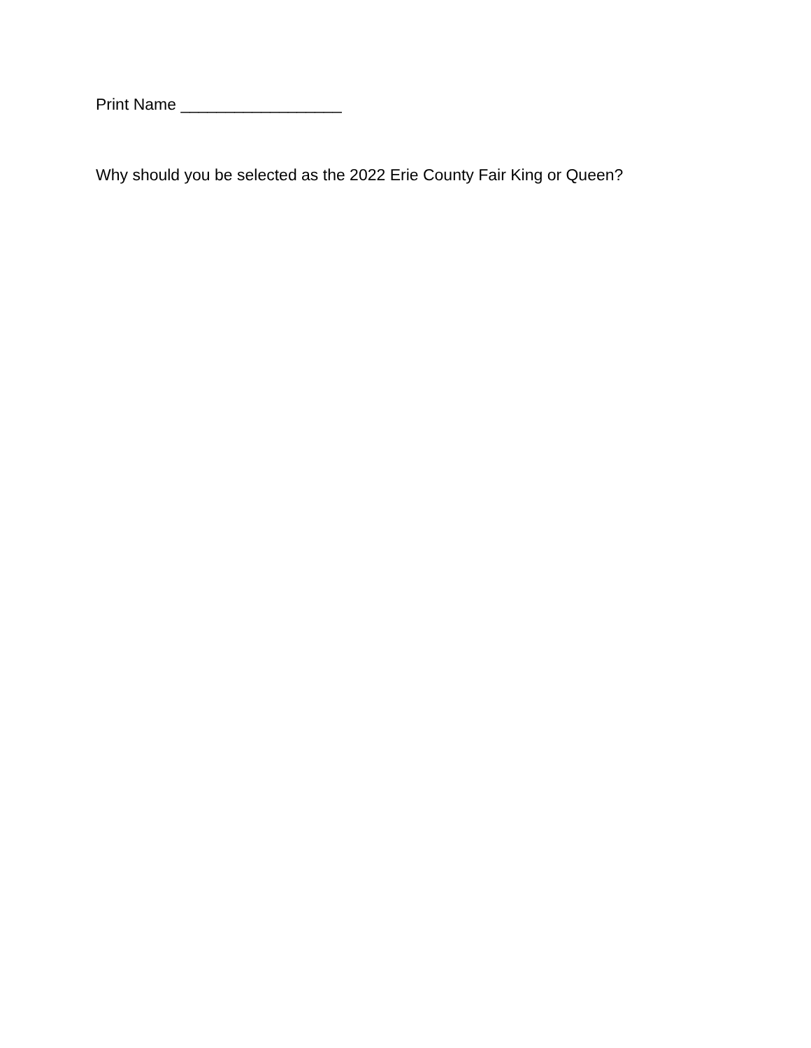Print Name __________________
Why should you be selected as the 2022 Erie County Fair King or Queen?